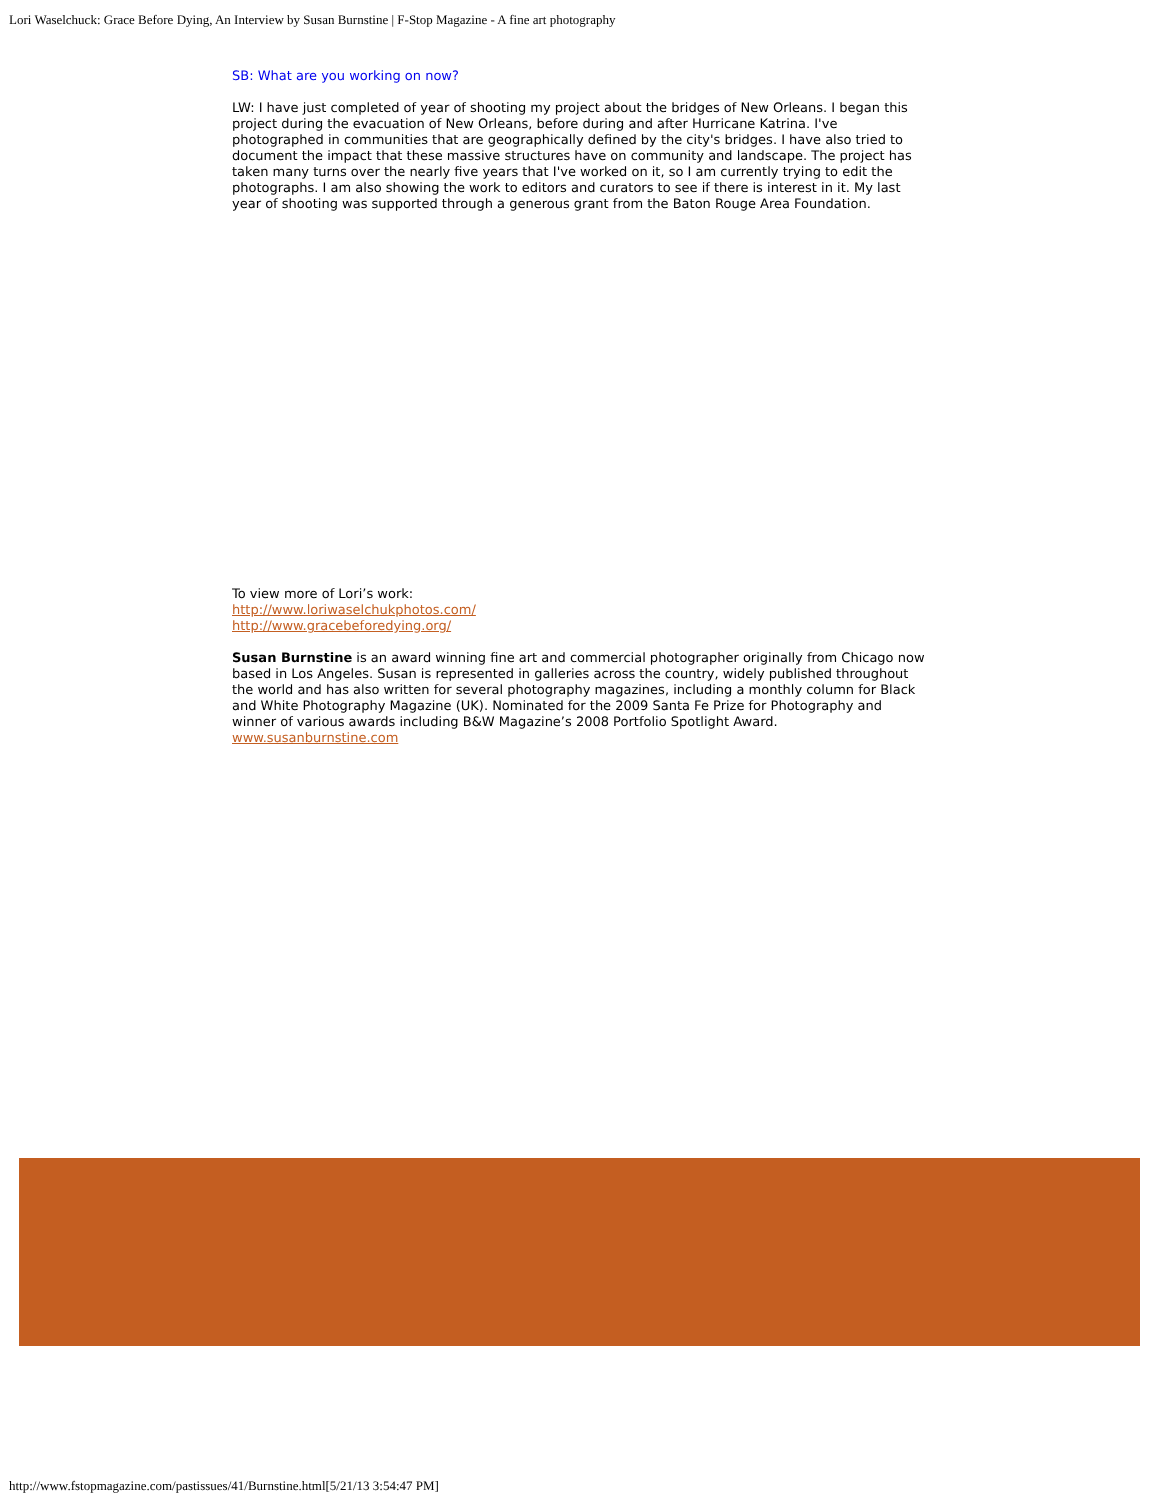Lori Waselchuck: Grace Before Dying, An Interview by Susan Burnstine | F-Stop Magazine - A fine art photography
SB: What are you working on now?
LW: I have just completed of year of shooting my project about the bridges of New Orleans. I began this project during the evacuation of New Orleans, before during and after Hurricane Katrina. I've photographed in communities that are geographically defined by the city's bridges. I have also tried to document the impact that these massive structures have on community and landscape. The project has taken many turns over the nearly five years that I've worked on it, so I am currently trying to edit the photographs. I am also showing the work to editors and curators to see if there is interest in it. My last year of shooting was supported through a generous grant from the Baton Rouge Area Foundation.
To view more of Lori’s work:
http://www.loriwaselchukphotos.com/
http://www.gracebeforedying.org/
Susan Burnstine is an award winning fine art and commercial photographer originally from Chicago now based in Los Angeles. Susan is represented in galleries across the country, widely published throughout the world and has also written for several photography magazines, including a monthly column for Black and White Photography Magazine (UK). Nominated for the 2009 Santa Fe Prize for Photography and winner of various awards including B&W Magazine’s 2008 Portfolio Spotlight Award.
www.susanburnstine.com
http://www.fstopmagazine.com/pastissues/41/Burnstine.html[5/21/13 3:54:47 PM]